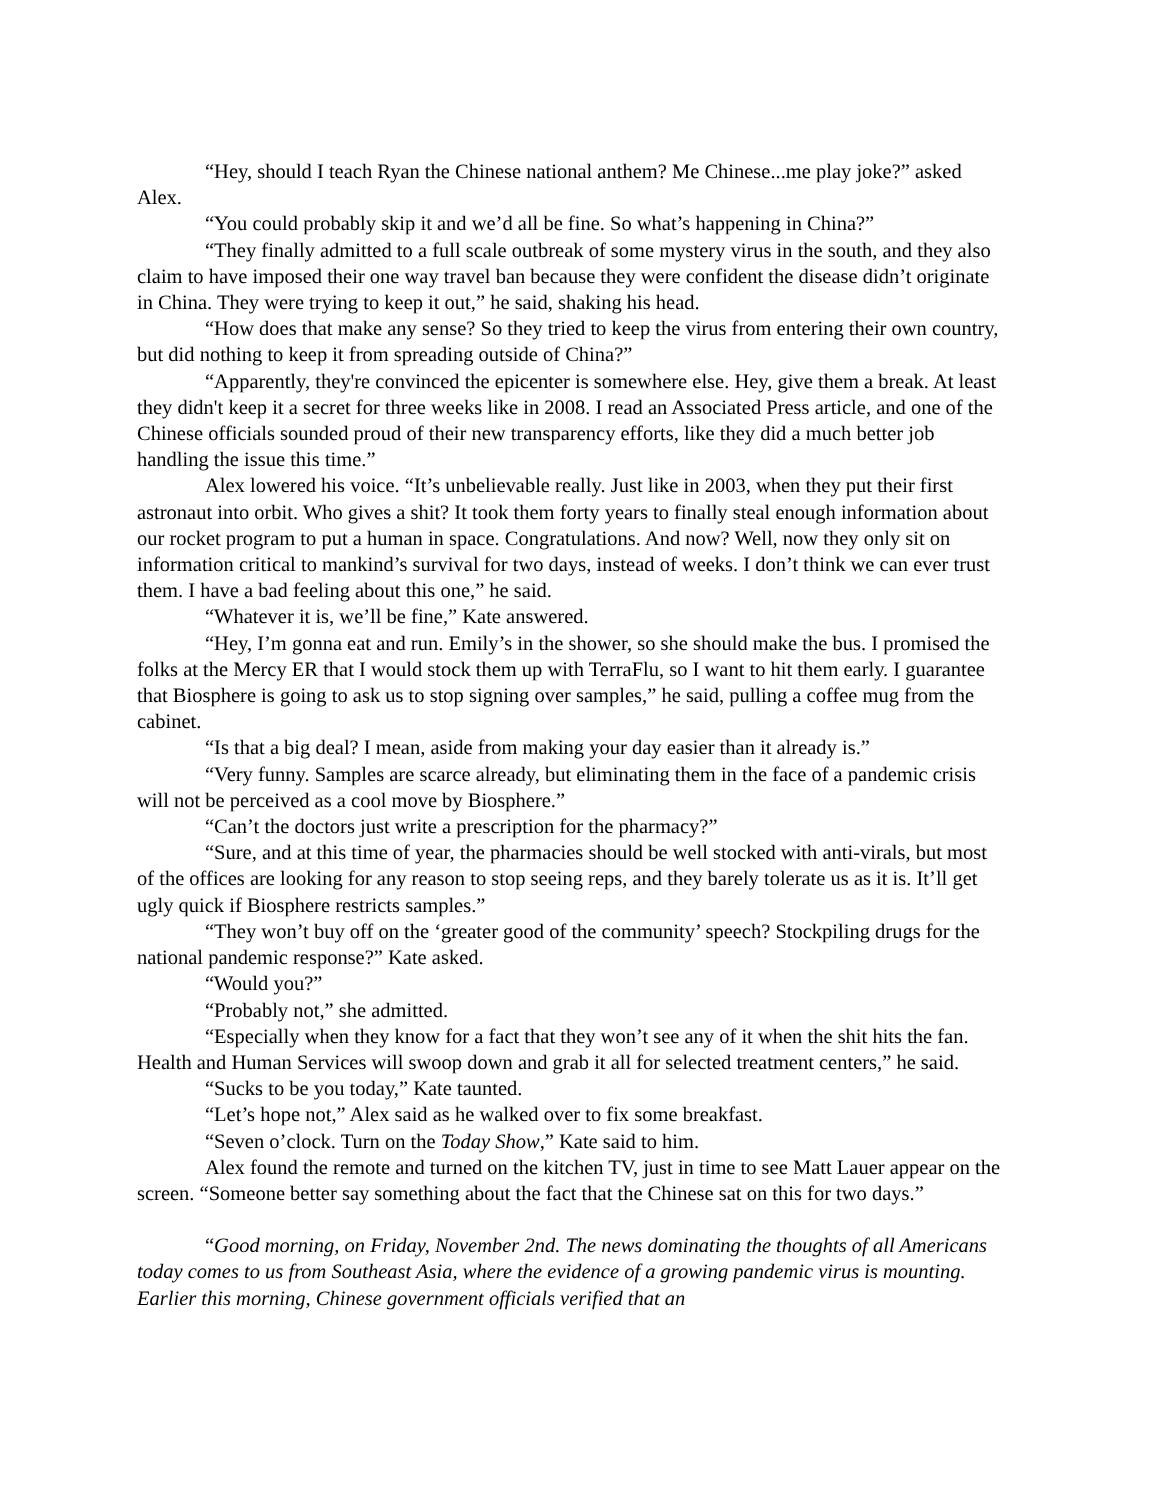“Hey, should I teach Ryan the Chinese national anthem? Me Chinese...me play joke?” asked Alex.
“You could probably skip it and we’d all be fine. So what’s happening in China?”
“They finally admitted to a full scale outbreak of some mystery virus in the south, and they also claim to have imposed their one way travel ban because they were confident the disease didn’t originate in China. They were trying to keep it out,” he said, shaking his head.
“How does that make any sense? So they tried to keep the virus from entering their own country, but did nothing to keep it from spreading outside of China?”
“Apparently, they're convinced the epicenter is somewhere else. Hey, give them a break. At least they didn't keep it a secret for three weeks like in 2008. I read an Associated Press article, and one of the Chinese officials sounded proud of their new transparency efforts, like they did a much better job handling the issue this time.”
Alex lowered his voice. “It’s unbelievable really. Just like in 2003, when they put their first astronaut into orbit. Who gives a shit? It took them forty years to finally steal enough information about our rocket program to put a human in space. Congratulations. And now? Well, now they only sit on information critical to mankind’s survival for two days, instead of weeks. I don’t think we can ever trust them. I have a bad feeling about this one,” he said.
“Whatever it is, we’ll be fine,” Kate answered.
“Hey, I’m gonna eat and run. Emily’s in the shower, so she should make the bus. I promised the folks at the Mercy ER that I would stock them up with TerraFlu, so I want to hit them early. I guarantee that Biosphere is going to ask us to stop signing over samples,” he said, pulling a coffee mug from the cabinet.
“Is that a big deal? I mean, aside from making your day easier than it already is.”
“Very funny. Samples are scarce already, but eliminating them in the face of a pandemic crisis will not be perceived as a cool move by Biosphere.”
“Can’t the doctors just write a prescription for the pharmacy?”
“Sure, and at this time of year, the pharmacies should be well stocked with anti-virals, but most of the offices are looking for any reason to stop seeing reps, and they barely tolerate us as it is. It’ll get ugly quick if Biosphere restricts samples.”
“They won’t buy off on the ‘greater good of the community’ speech? Stockpiling drugs for the national pandemic response?” Kate asked.
“Would you?”
“Probably not,” she admitted.
“Especially when they know for a fact that they won’t see any of it when the shit hits the fan. Health and Human Services will swoop down and grab it all for selected treatment centers,” he said.
“Sucks to be you today,” Kate taunted.
“Let’s hope not,” Alex said as he walked over to fix some breakfast.
“Seven o’clock. Turn on the Today Show,” Kate said to him.
Alex found the remote and turned on the kitchen TV, just in time to see Matt Lauer appear on the screen. “Someone better say something about the fact that the Chinese sat on this for two days.”
“Good morning, on Friday, November 2nd. The news dominating the thoughts of all Americans today comes to us from Southeast Asia, where the evidence of a growing pandemic virus is mounting. Earlier this morning, Chinese government officials verified that an